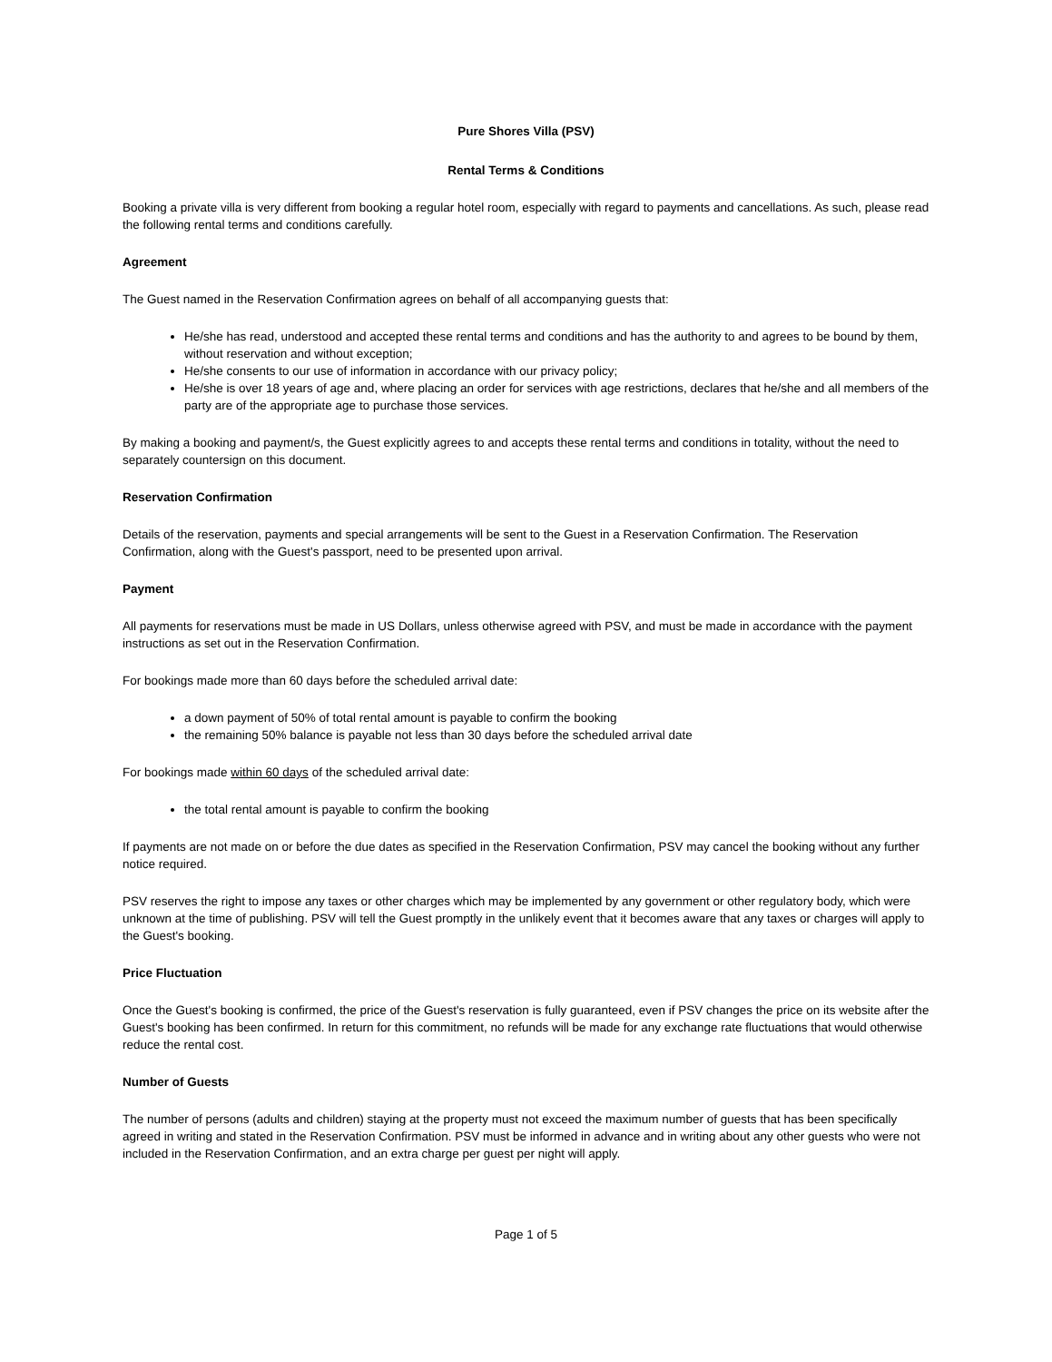Pure Shores Villa (PSV)
Rental Terms & Conditions
Booking a private villa is very different from booking a regular hotel room, especially with regard to payments and cancellations. As such, please read the following rental terms and conditions carefully.
Agreement
The Guest named in the Reservation Confirmation agrees on behalf of all accompanying guests that:
He/she has read, understood and accepted these rental terms and conditions and has the authority to and agrees to be bound by them, without reservation and without exception;
He/she consents to our use of information in accordance with our privacy policy;
He/she is over 18 years of age and, where placing an order for services with age restrictions, declares that he/she and all members of the party are of the appropriate age to purchase those services.
By making a booking and payment/s, the Guest explicitly agrees to and accepts these rental terms and conditions in totality, without the need to separately countersign on this document.
Reservation Confirmation
Details of the reservation, payments and special arrangements will be sent to the Guest in a Reservation Confirmation. The Reservation Confirmation, along with the Guest's passport, need to be presented upon arrival.
Payment
All payments for reservations must be made in US Dollars, unless otherwise agreed with PSV, and must be made in accordance with the payment instructions as set out in the Reservation Confirmation.
For bookings made more than 60 days before the scheduled arrival date:
a down payment of 50% of total rental amount is payable to confirm the booking
the remaining 50% balance is payable not less than 30 days before the scheduled arrival date
For bookings made within 60 days of the scheduled arrival date:
the total rental amount is payable to confirm the booking
If payments are not made on or before the due dates as specified in the Reservation Confirmation, PSV may cancel the booking without any further notice required.
PSV reserves the right to impose any taxes or other charges which may be implemented by any government or other regulatory body, which were unknown at the time of publishing. PSV will tell the Guest promptly in the unlikely event that it becomes aware that any taxes or charges will apply to the Guest's booking.
Price Fluctuation
Once the Guest's booking is confirmed, the price of the Guest's reservation is fully guaranteed, even if PSV changes the price on its website after the Guest's booking has been confirmed. In return for this commitment, no refunds will be made for any exchange rate fluctuations that would otherwise reduce the rental cost.
Number of Guests
The number of persons (adults and children) staying at the property must not exceed the maximum number of guests that has been specifically agreed in writing and stated in the Reservation Confirmation. PSV must be informed in advance and in writing about any other guests who were not included in the Reservation Confirmation, and an extra charge per guest per night will apply.
Page 1 of 5